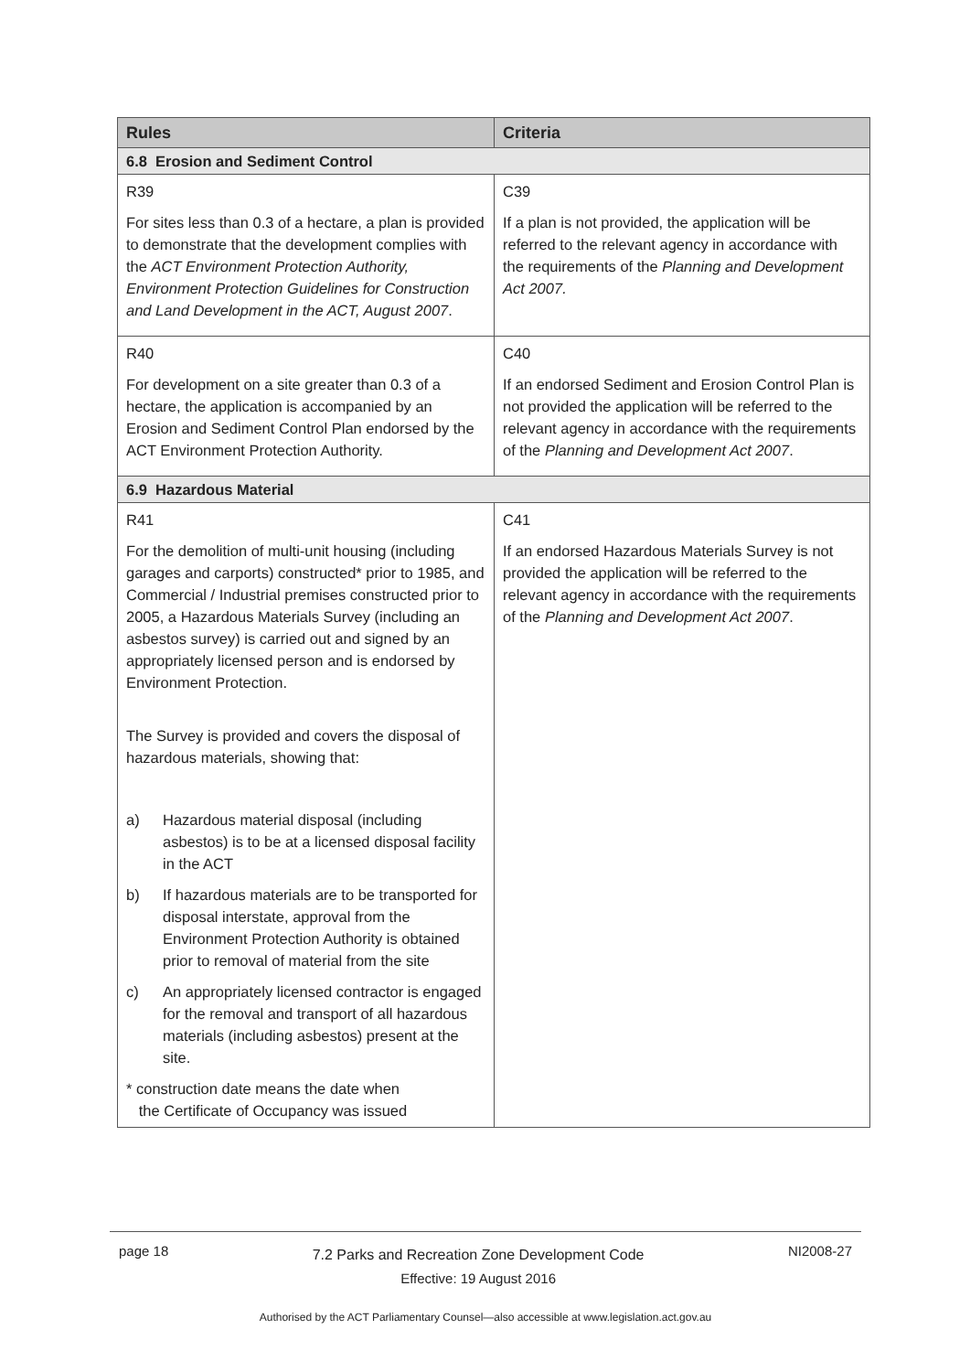| Rules | Criteria |
| --- | --- |
| 6.8 Erosion and Sediment Control | |
| R39 For sites less than 0.3 of a hectare, a plan is provided to demonstrate that the development complies with the ACT Environment Protection Authority, Environment Protection Guidelines for Construction and Land Development in the ACT, August 2007 . | C39 If a plan is not provided, the application will be referred to the relevant agency in accordance with the requirements of the Planning and Development Act 2007. |
| R40 For development on a site greater than 0.3 of a hectare, the application is accompanied by an Erosion and Sediment Control Plan endorsed by the ACT Environment Protection Authority. | C40 If an endorsed Sediment and Erosion Control Plan is not provided the application will be referred to the relevant agency in accordance with the requirements of the Planning and Development Act 2007 . |
| 6.9 Hazardous Material | |
| R41 For the demolition of multi-unit housing (including garages and carports) constructed* prior to 1985, and Commercial / Industrial premises constructed prior to 2005, a Hazardous Materials Survey (including an asbestos survey) is carried out and signed by an appropriately licensed person and is endorsed by Environment Protection. The Survey is provided and covers the disposal of hazardous materials, showing that: a) Hazardous material disposal (including asbestos) is to be at a licensed disposal facility in the ACT b) If hazardous materials are to be transported for disposal interstate, approval from the Environment Protection Authority is obtained prior to removal of material from the site c) An appropriately licensed contractor is engaged for the removal and transport of all hazardous materials (including asbestos) present at the site. * construction date means the date when the Certificate of Occupancy was issued | C41 If an endorsed Hazardous Materials Survey is not provided the application will be referred to the relevant agency in accordance with the requirements of the Planning and Development Act 2007 . |
page 18 7.2 Parks and Recreation Zone Development Code
Effective: 19 August 2016 NI2008-27
Authorised by the ACT Parliamentary Counsel—also accessible at www.legislation.act.gov.au